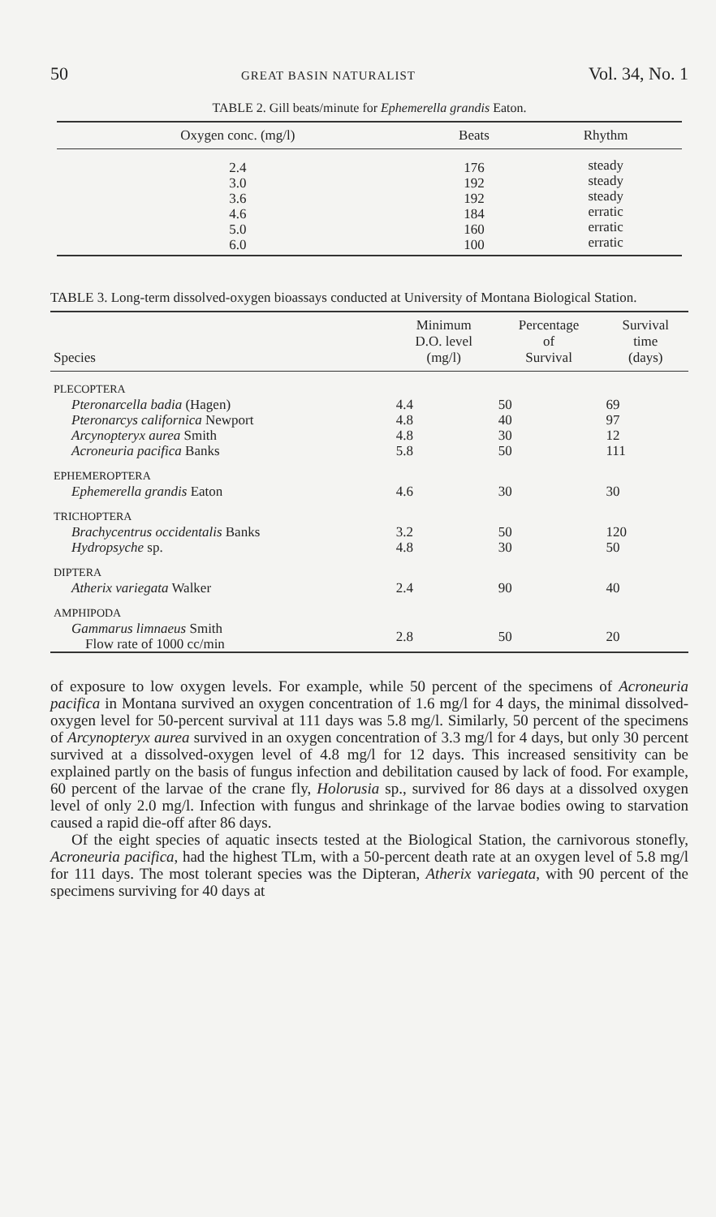50 GREAT BASIN NATURALIST Vol. 34, No. 1
TABLE 2. Gill beats/minute for Ephemerella grandis Eaton.
| Oxygen conc. (mg/l) | Beats | Rhythm |
| --- | --- | --- |
| 2.4 3.0 3.6 4.6 5.0 6.0 | 176 192 192 184 160 100 | steady steady steady erratic erratic erratic |
TABLE 3. Long-term dissolved-oxygen bioassays conducted at University of Montana Biological Station.
| Species | Minimum D.O. level (mg/l) | Percentage of Survival | Survival time (days) |
| --- | --- | --- | --- |
| PLECOPTERA | | | |
| Pteronarcella badia (Hagen) | 4.4 | 50 | 69 |
| Pteronarcys californica Newport | 4.8 | 40 | 97 |
| Arcynopteryx aurea Smith | 4.8 | 30 | 12 |
| Acroneuria pacifica Banks | 5.8 | 50 | 111 |
| EPHEMEROPTERA | | | |
| Ephemerella grandis Eaton | 4.6 | 30 | 30 |
| TRICHOPTERA | | | |
| Brachycentrus occidentalis Banks | 3.2 | 50 | 120 |
| Hydropsyche sp. | 4.8 | 30 | 50 |
| DIPTERA | | | |
| Atherix variegata Walker | 2.4 | 90 | 40 |
| AMPHIPODA | | | |
| Gammarus limnaeus Smith Flow rate of 1000 cc/min | 2.8 | 50 | 20 |
of exposure to low oxygen levels. For example, while 50 percent of the specimens of Acroneuria pacifica in Montana survived an oxygen concentration of 1.6 mg/l for 4 days, the minimal dissolved-oxygen level for 50-percent survival at 111 days was 5.8 mg/l. Similarly, 50 percent of the specimens of Arcynopteryx aurea survived in an oxygen concentration of 3.3 mg/l for 4 days, but only 30 percent survived at a dissolved-oxygen level of 4.8 mg/l for 12 days. This increased sensitivity can be explained partly on the basis of fungus infection and debilitation caused by lack of food. For example, 60 percent of the larvae of the crane fly, Holorusia sp., survived for 86 days at a dissolved oxygen level of only 2.0 mg/l. Infection with fungus and shrinkage of the larvae bodies owing to starvation caused a rapid die-off after 86 days.
Of the eight species of aquatic insects tested at the Biological Station, the carnivorous stonefly, Acroneuria pacifica, had the highest TLm, with a 50-percent death rate at an oxygen level of 5.8 mg/l for 111 days. The most tolerant species was the Dipteran, Atherix variegata, with 90 percent of the specimens surviving for 40 days at